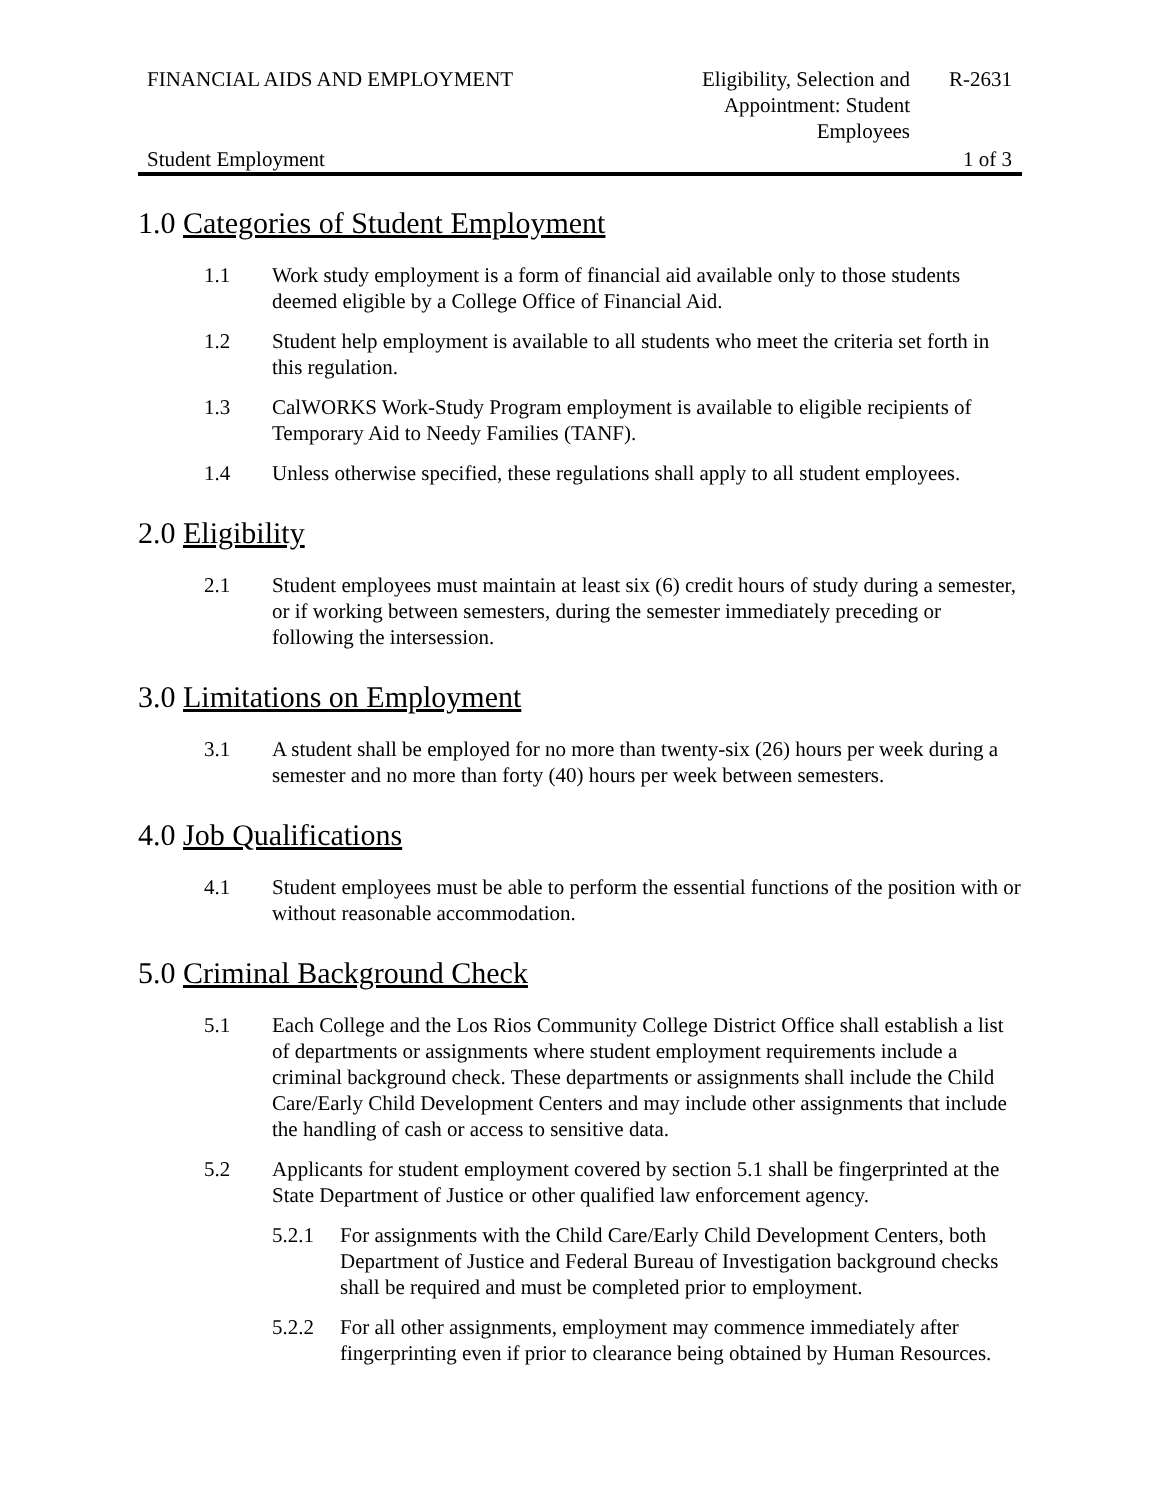FINANCIAL AIDS AND EMPLOYMENT Eligibility, Selection and Appointment: Student Employees
R-2631
Student Employment 1 of 3
1.0 Categories of Student Employment
1.1 Work study employment is a form of financial aid available only to those students deemed eligible by a College Office of Financial Aid.
1.2 Student help employment is available to all students who meet the criteria set forth in this regulation.
1.3 CalWORKS Work-Study Program employment is available to eligible recipients of Temporary Aid to Needy Families (TANF).
1.4 Unless otherwise specified, these regulations shall apply to all student employees.
2.0 Eligibility
2.1 Student employees must maintain at least six (6) credit hours of study during a semester, or if working between semesters, during the semester immediately preceding or following the intersession.
3.0 Limitations on Employment
3.1 A student shall be employed for no more than twenty-six (26) hours per week during a semester and no more than forty (40) hours per week between semesters.
4.0 Job Qualifications
4.1 Student employees must be able to perform the essential functions of the position with or without reasonable accommodation.
5.0 Criminal Background Check
5.1 Each College and the Los Rios Community College District Office shall establish a list of departments or assignments where student employment requirements include a criminal background check. These departments or assignments shall include the Child Care/Early Child Development Centers and may include other assignments that include the handling of cash or access to sensitive data.
5.2 Applicants for student employment covered by section 5.1 shall be fingerprinted at the State Department of Justice or other qualified law enforcement agency.
5.2.1 For assignments with the Child Care/Early Child Development Centers, both Department of Justice and Federal Bureau of Investigation background checks shall be required and must be completed prior to employment.
5.2.2 For all other assignments, employment may commence immediately after fingerprinting even if prior to clearance being obtained by Human Resources.